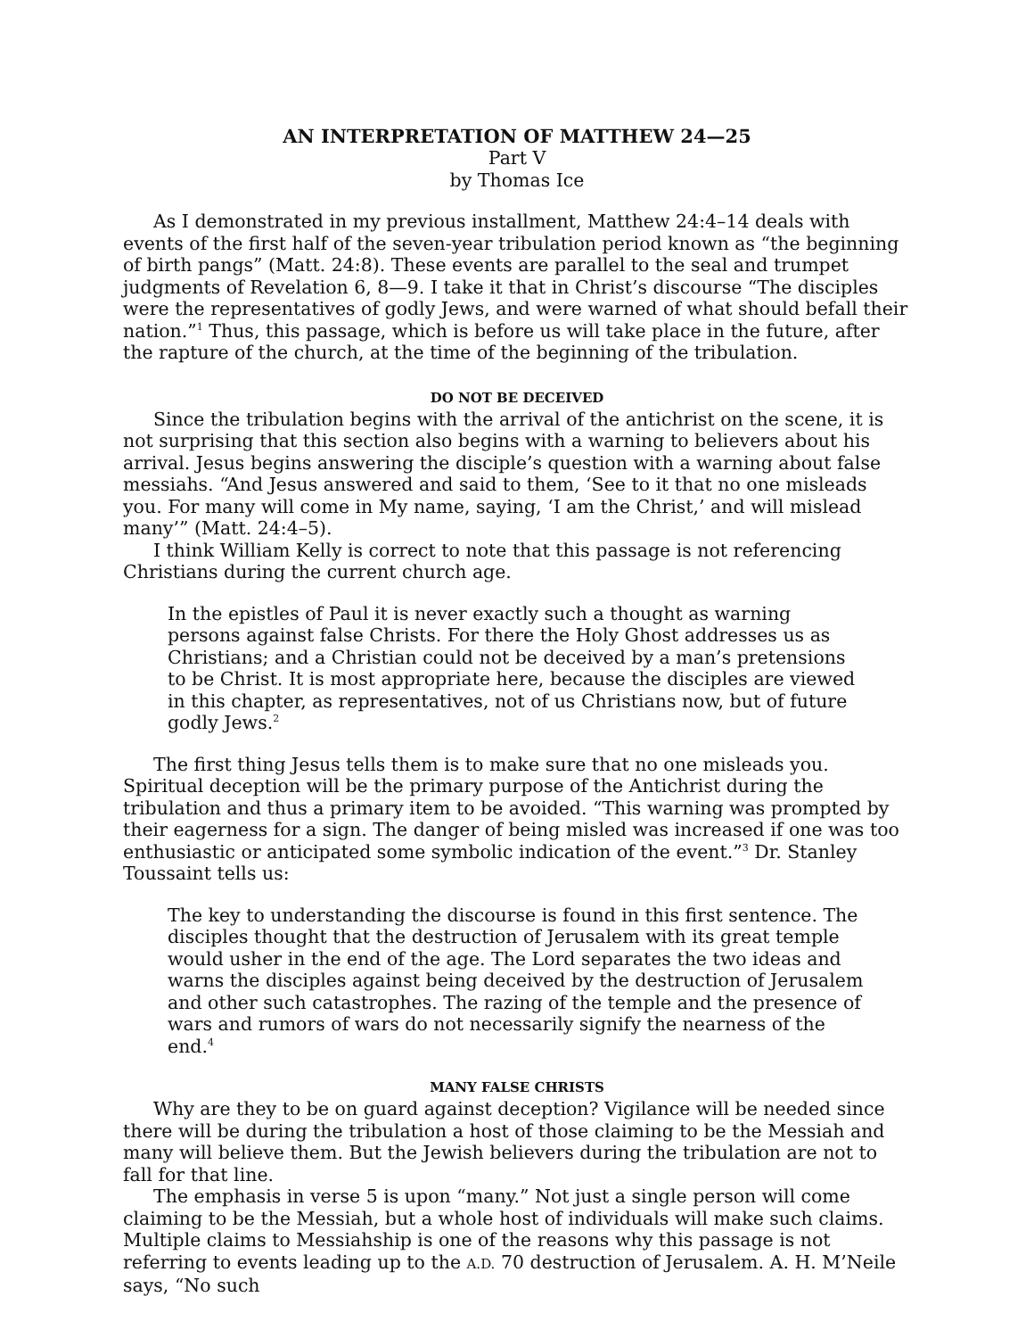AN INTERPRETATION OF MATTHEW 24—25
Part V
by Thomas Ice
As I demonstrated in my previous installment, Matthew 24:4–14 deals with events of the first half of the seven-year tribulation period known as “the beginning of birth pangs” (Matt. 24:8). These events are parallel to the seal and trumpet judgments of Revelation 6, 8—9. I take it that in Christ’s discourse “The disciples were the representatives of godly Jews, and were warned of what should befall their nation.”<sup>1</sup> Thus, this passage, which is before us will take place in the future, after the rapture of the church, at the time of the beginning of the tribulation.
DO NOT BE DECEIVED
Since the tribulation begins with the arrival of the antichrist on the scene, it is not surprising that this section also begins with a warning to believers about his arrival. Jesus begins answering the disciple’s question with a warning about false messiahs. “And Jesus answered and said to them, ‘See to it that no one misleads you. For many will come in My name, saying, ‘I am the Christ,’ and will mislead many’” (Matt. 24:4–5).
I think William Kelly is correct to note that this passage is not referencing Christians during the current church age.
In the epistles of Paul it is never exactly such a thought as warning persons against false Christs. For there the Holy Ghost addresses us as Christians; and a Christian could not be deceived by a man’s pretensions to be Christ. It is most appropriate here, because the disciples are viewed in this chapter, as representatives, not of us Christians now, but of future godly Jews.<sup>2</sup>
The first thing Jesus tells them is to make sure that no one misleads you. Spiritual deception will be the primary purpose of the Antichrist during the tribulation and thus a primary item to be avoided. “This warning was prompted by their eagerness for a sign. The danger of being misled was increased if one was too enthusiastic or anticipated some symbolic indication of the event.”<sup>3</sup> Dr. Stanley Toussaint tells us:
The key to understanding the discourse is found in this first sentence. The disciples thought that the destruction of Jerusalem with its great temple would usher in the end of the age. The Lord separates the two ideas and warns the disciples against being deceived by the destruction of Jerusalem and other such catastrophes. The razing of the temple and the presence of wars and rumors of wars do not necessarily signify the nearness of the end.<sup>4</sup>
MANY FALSE CHRISTS
Why are they to be on guard against deception? Vigilance will be needed since there will be during the tribulation a host of those claiming to be the Messiah and many will believe them. But the Jewish believers during the tribulation are not to fall for that line.
The emphasis in verse 5 is upon “many.” Not just a single person will come claiming to be the Messiah, but a whole host of individuals will make such claims. Multiple claims to Messiahship is one of the reasons why this passage is not referring to events leading up to the A.D. 70 destruction of Jerusalem. A. H. M’Neile says, “No such